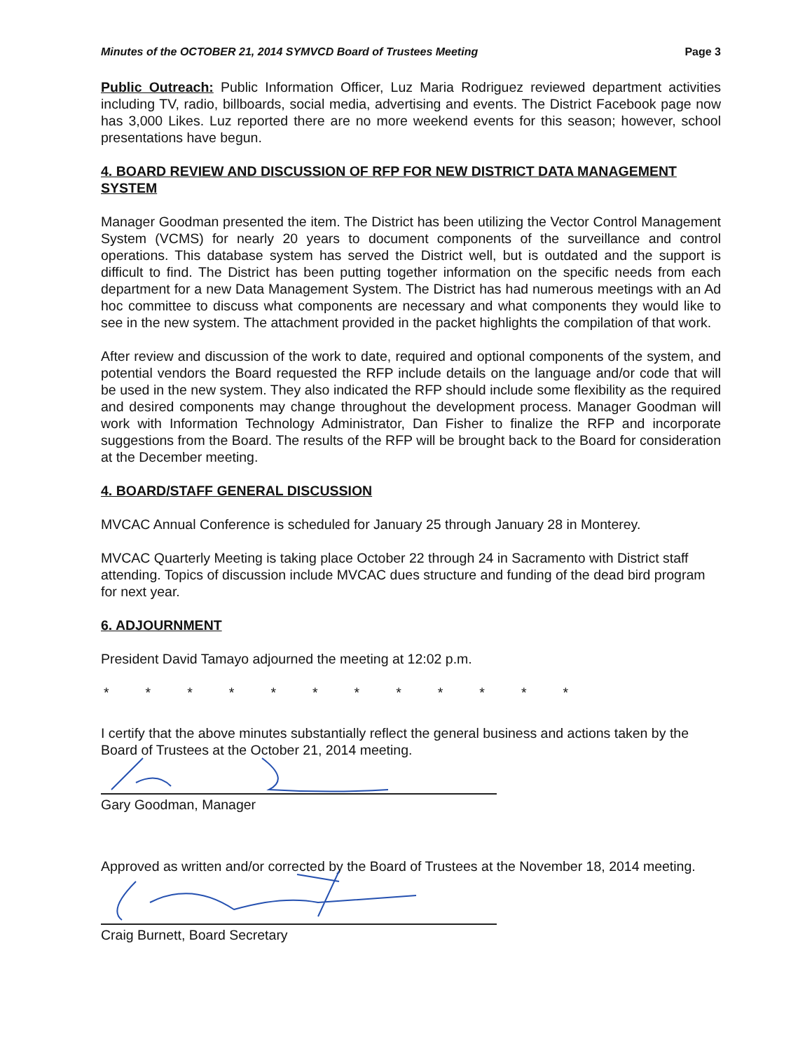Minutes of the OCTOBER 21, 2014 SYMVCD Board of Trustees Meeting Page 3
Public Outreach: Public Information Officer, Luz Maria Rodriguez reviewed department activities including TV, radio, billboards, social media, advertising and events. The District Facebook page now has 3,000 Likes. Luz reported there are no more weekend events for this season; however, school presentations have begun.
4. BOARD REVIEW AND DISCUSSION OF RFP FOR NEW DISTRICT DATA MANAGEMENT SYSTEM
Manager Goodman presented the item. The District has been utilizing the Vector Control Management System (VCMS) for nearly 20 years to document components of the surveillance and control operations. This database system has served the District well, but is outdated and the support is difficult to find. The District has been putting together information on the specific needs from each department for a new Data Management System. The District has had numerous meetings with an Ad hoc committee to discuss what components are necessary and what components they would like to see in the new system. The attachment provided in the packet highlights the compilation of that work.
After review and discussion of the work to date, required and optional components of the system, and potential vendors the Board requested the RFP include details on the language and/or code that will be used in the new system. They also indicated the RFP should include some flexibility as the required and desired components may change throughout the development process. Manager Goodman will work with Information Technology Administrator, Dan Fisher to finalize the RFP and incorporate suggestions from the Board. The results of the RFP will be brought back to the Board for consideration at the December meeting.
4. BOARD/STAFF GENERAL DISCUSSION
MVCAC Annual Conference is scheduled for January 25 through January 28 in Monterey.
MVCAC Quarterly Meeting is taking place October 22 through 24 in Sacramento with District staff attending. Topics of discussion include MVCAC dues structure and funding of the dead bird program for next year.
6. ADJOURNMENT
President David Tamayo adjourned the meeting at 12:02 p.m.
* * * * * * * * * * * *
I certify that the above minutes substantially reflect the general business and actions taken by the Board of Trustees at the October 21, 2014 meeting.
Gary Goodman, Manager
Approved as written and/or corrected by the Board of Trustees at the November 18, 2014 meeting.
Craig Burnett, Board Secretary